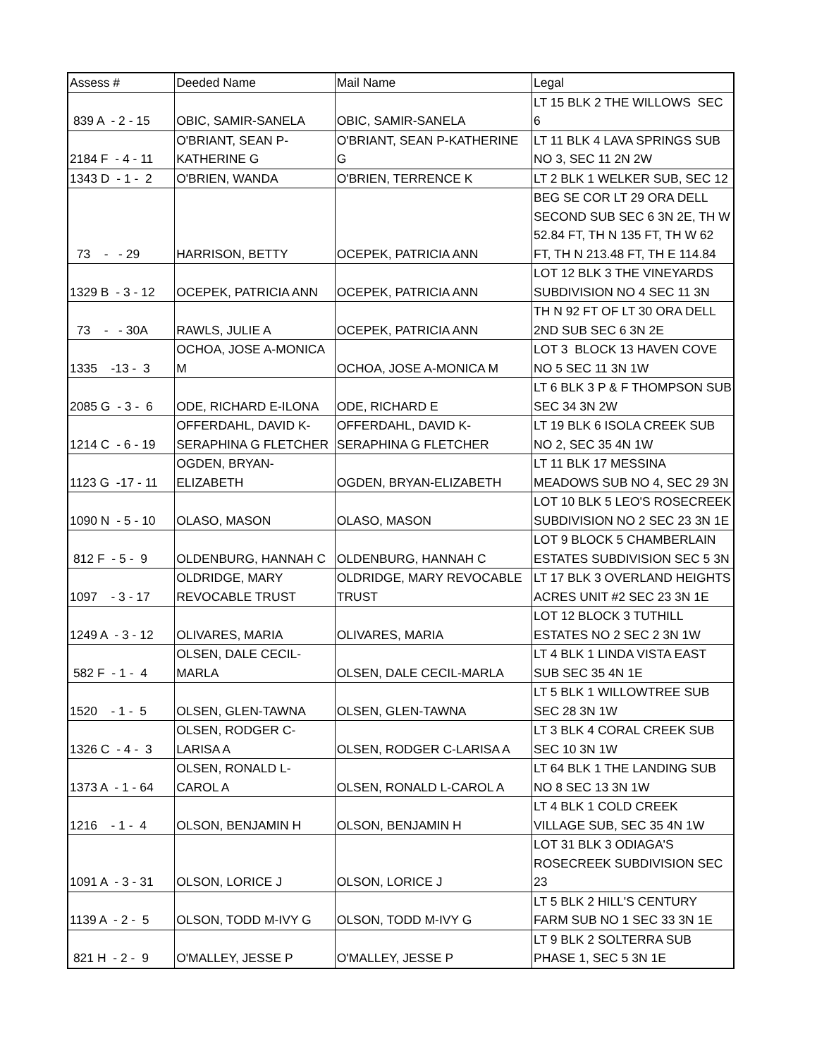| Assess # | Deeded Name | Mail Name | Legal |
| --- | --- | --- | --- |
| 839 A - 2 - 15 | OBIC, SAMIR-SANELA | OBIC, SAMIR-SANELA | LT 15 BLK 2 THE WILLOWS SEC 6 |
| 2184 F - 4 - 11 | O'BRIANT, SEAN P-KATHERINE G | O'BRIANT, SEAN P-KATHERINE G | LT 11 BLK 4 LAVA SPRINGS SUB NO 3, SEC 11 2N 2W |
| 1343 D - 1 - 2 | O'BRIEN, WANDA | O'BRIEN, TERRENCE K | LT 2 BLK 1 WELKER SUB, SEC 12 |
| 73 - - 29 | HARRISON, BETTY | OCEPEK, PATRICIA ANN | BEG SE COR LT 29 ORA DELL SECOND SUB SEC 6 3N 2E, TH W 52.84 FT, TH N 135 FT, TH W 62 FT, TH N 213.48 FT, TH E 114.84 |
| 1329 B - 3 - 12 | OCEPEK, PATRICIA ANN | OCEPEK, PATRICIA ANN | LOT 12 BLK 3 THE VINEYARDS SUBDIVISION NO 4 SEC 11 3N |
| 73 - - 30A | RAWLS, JULIE A | OCEPEK, PATRICIA ANN | TH N 92 FT OF LT 30 ORA DELL 2ND SUB SEC 6 3N 2E |
| 1335 -13 - 3 | OCHOA, JOSE A-MONICA M | OCHOA, JOSE A-MONICA M | LOT 3 BLOCK 13 HAVEN COVE NO 5 SEC 11 3N 1W |
| 2085 G - 3 - 6 | ODE, RICHARD E-ILONA | ODE, RICHARD E | LT 6 BLK 3 P & F THOMPSON SUB SEC 34 3N 2W |
| 1214 C - 6 - 19 | OFFERDAHL, DAVID K-SERAPHINA G FLETCHER | OFFERDAHL, DAVID K-SERAPHINA G FLETCHER | LT 19 BLK 6 ISOLA CREEK SUB NO 2, SEC 35 4N 1W |
| 1123 G -17 - 11 | OGDEN, BRYAN-ELIZABETH | OGDEN, BRYAN-ELIZABETH | LT 11 BLK 17 MESSINA MEADOWS SUB NO 4, SEC 29 3N |
| 1090 N - 5 - 10 | OLASO, MASON | OLASO, MASON | LOT 10 BLK 5 LEO'S ROSECREEK SUBDIVISION NO 2 SEC 23 3N 1E |
| 812 F - 5 - 9 | OLDENBURG, HANNAH C | OLDENBURG, HANNAH C | LOT 9 BLOCK 5 CHAMBERLAIN ESTATES SUBDIVISION SEC 5 3N |
| 1097 - 3 - 17 | OLDRIDGE, MARY REVOCABLE TRUST | OLDRIDGE, MARY REVOCABLE TRUST | LT 17 BLK 3 OVERLAND HEIGHTS ACRES UNIT #2 SEC 23 3N 1E |
| 1249 A - 3 - 12 | OLIVARES, MARIA | OLIVARES, MARIA | LOT 12 BLOCK 3 TUTHILL ESTATES NO 2 SEC 2 3N 1W |
| 582 F - 1 - 4 | OLSEN, DALE CECIL-MARLA | OLSEN, DALE CECIL-MARLA | LT 4 BLK 1 LINDA VISTA EAST SUB SEC 35 4N 1E |
| 1520 - 1 - 5 | OLSEN, GLEN-TAWNA | OLSEN, GLEN-TAWNA | LT 5 BLK 1 WILLOWTREE SUB SEC 28 3N 1W |
| 1326 C - 4 - 3 | OLSEN, RODGER C-LARISA A | OLSEN, RODGER C-LARISA A | LT 3 BLK 4 CORAL CREEK SUB SEC 10 3N 1W |
| 1373 A - 1 - 64 | OLSEN, RONALD L-CAROL A | OLSEN, RONALD L-CAROL A | LT 64 BLK 1 THE LANDING SUB NO 8 SEC 13 3N 1W |
| 1216 - 1 - 4 | OLSON, BENJAMIN H | OLSON, BENJAMIN H | LT 4 BLK 1 COLD CREEK VILLAGE SUB, SEC 35 4N 1W |
| 1091 A - 3 - 31 | OLSON, LORICE J | OLSON, LORICE J | LOT 31 BLK 3 ODIAGA'S ROSECREEK SUBDIVISION SEC 23 |
| 1139 A - 2 - 5 | OLSON, TODD M-IVY G | OLSON, TODD M-IVY G | LT 5 BLK 2 HILL'S CENTURY FARM SUB NO 1 SEC 33 3N 1E |
| 821 H - 2 - 9 | O'MALLEY, JESSE P | O'MALLEY, JESSE P | LT 9 BLK 2 SOLTERRA SUB PHASE 1, SEC 5 3N 1E |